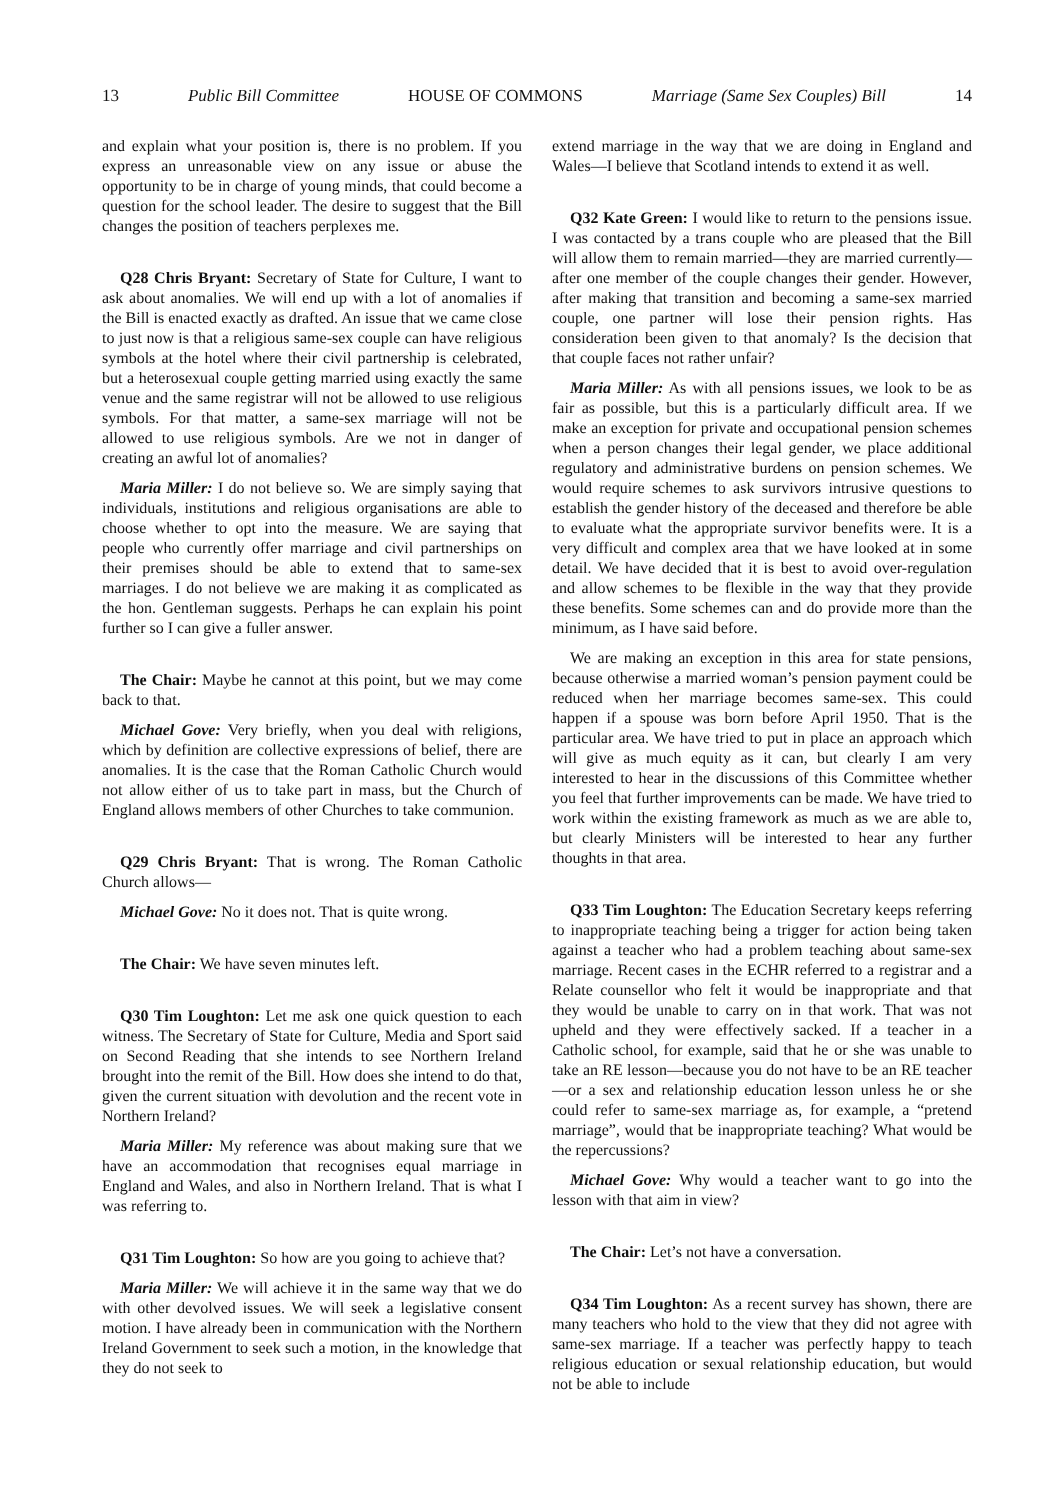13 Public Bill Committee HOUSE OF COMMONS Marriage (Same Sex Couples) Bill 14
and explain what your position is, there is no problem. If you express an unreasonable view on any issue or abuse the opportunity to be in charge of young minds, that could become a question for the school leader. The desire to suggest that the Bill changes the position of teachers perplexes me.
Q28 Chris Bryant: Secretary of State for Culture, I want to ask about anomalies. We will end up with a lot of anomalies if the Bill is enacted exactly as drafted. An issue that we came close to just now is that a religious same-sex couple can have religious symbols at the hotel where their civil partnership is celebrated, but a heterosexual couple getting married using exactly the same venue and the same registrar will not be allowed to use religious symbols. For that matter, a same-sex marriage will not be allowed to use religious symbols. Are we not in danger of creating an awful lot of anomalies?
Maria Miller: I do not believe so. We are simply saying that individuals, institutions and religious organisations are able to choose whether to opt into the measure. We are saying that people who currently offer marriage and civil partnerships on their premises should be able to extend that to same-sex marriages. I do not believe we are making it as complicated as the hon. Gentleman suggests. Perhaps he can explain his point further so I can give a fuller answer.
The Chair: Maybe he cannot at this point, but we may come back to that.
Michael Gove: Very briefly, when you deal with religions, which by definition are collective expressions of belief, there are anomalies. It is the case that the Roman Catholic Church would not allow either of us to take part in mass, but the Church of England allows members of other Churches to take communion.
Q29 Chris Bryant: That is wrong. The Roman Catholic Church allows—
Michael Gove: No it does not. That is quite wrong.
The Chair: We have seven minutes left.
Q30 Tim Loughton: Let me ask one quick question to each witness. The Secretary of State for Culture, Media and Sport said on Second Reading that she intends to see Northern Ireland brought into the remit of the Bill. How does she intend to do that, given the current situation with devolution and the recent vote in Northern Ireland?
Maria Miller: My reference was about making sure that we have an accommodation that recognises equal marriage in England and Wales, and also in Northern Ireland. That is what I was referring to.
Q31 Tim Loughton: So how are you going to achieve that?
Maria Miller: We will achieve it in the same way that we do with other devolved issues. We will seek a legislative consent motion. I have already been in communication with the Northern Ireland Government to seek such a motion, in the knowledge that they do not seek to
extend marriage in the way that we are doing in England and Wales—I believe that Scotland intends to extend it as well.
Q32 Kate Green: I would like to return to the pensions issue. I was contacted by a trans couple who are pleased that the Bill will allow them to remain married—they are married currently—after one member of the couple changes their gender. However, after making that transition and becoming a same-sex married couple, one partner will lose their pension rights. Has consideration been given to that anomaly? Is the decision that that couple faces not rather unfair?
Maria Miller: As with all pensions issues, we look to be as fair as possible, but this is a particularly difficult area. If we make an exception for private and occupational pension schemes when a person changes their legal gender, we place additional regulatory and administrative burdens on pension schemes. We would require schemes to ask survivors intrusive questions to establish the gender history of the deceased and therefore be able to evaluate what the appropriate survivor benefits were. It is a very difficult and complex area that we have looked at in some detail. We have decided that it is best to avoid over-regulation and allow schemes to be flexible in the way that they provide these benefits. Some schemes can and do provide more than the minimum, as I have said before.
We are making an exception in this area for state pensions, because otherwise a married woman’s pension payment could be reduced when her marriage becomes same-sex. This could happen if a spouse was born before April 1950. That is the particular area. We have tried to put in place an approach which will give as much equity as it can, but clearly I am very interested to hear in the discussions of this Committee whether you feel that further improvements can be made. We have tried to work within the existing framework as much as we are able to, but clearly Ministers will be interested to hear any further thoughts in that area.
Q33 Tim Loughton: The Education Secretary keeps referring to inappropriate teaching being a trigger for action being taken against a teacher who had a problem teaching about same-sex marriage. Recent cases in the ECHR referred to a registrar and a Relate counsellor who felt it would be inappropriate and that they would be unable to carry on in that work. That was not upheld and they were effectively sacked. If a teacher in a Catholic school, for example, said that he or she was unable to take an RE lesson—because you do not have to be an RE teacher—or a sex and relationship education lesson unless he or she could refer to same-sex marriage as, for example, a “pretend marriage”, would that be inappropriate teaching? What would be the repercussions?
Michael Gove: Why would a teacher want to go into the lesson with that aim in view?
The Chair: Let’s not have a conversation.
Q34 Tim Loughton: As a recent survey has shown, there are many teachers who hold to the view that they did not agree with same-sex marriage. If a teacher was perfectly happy to teach religious education or sexual relationship education, but would not be able to include